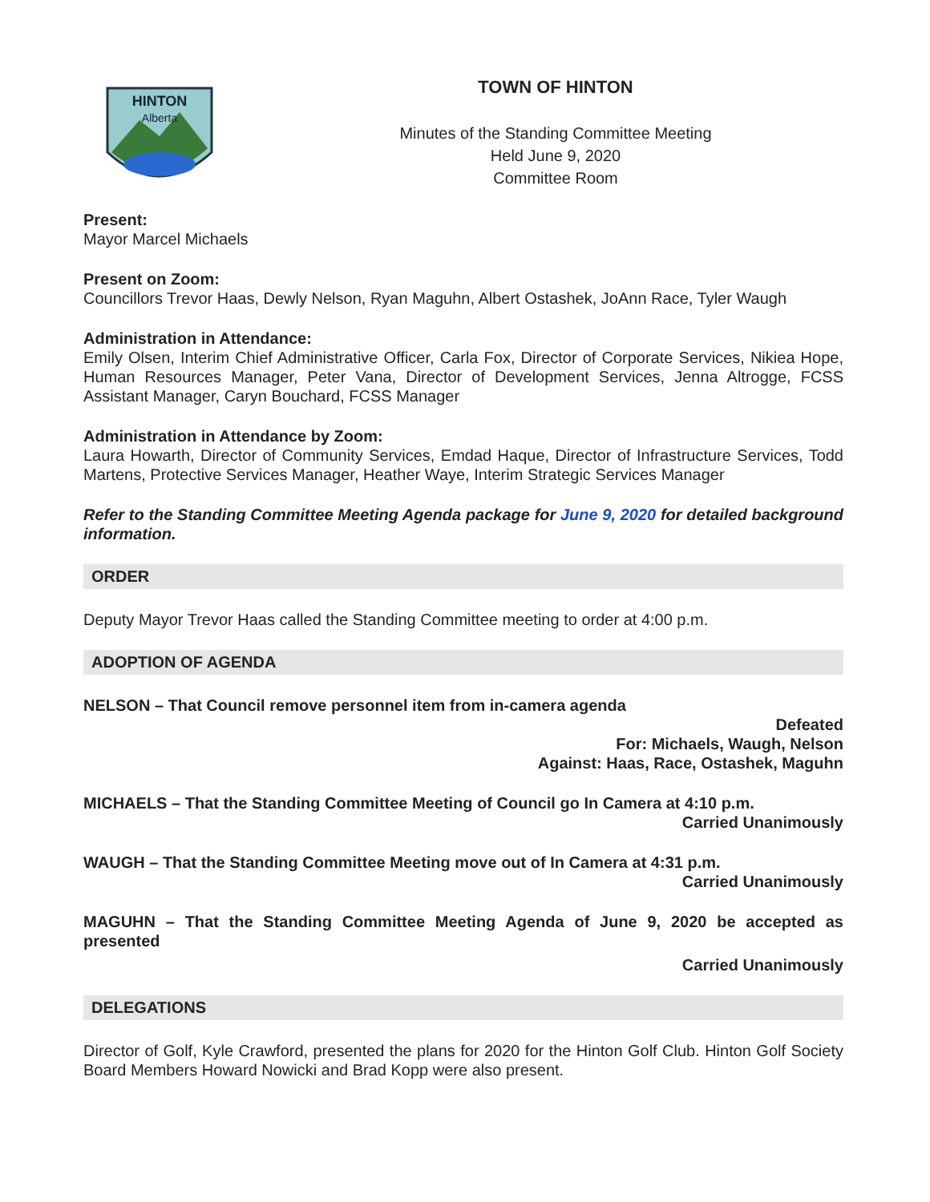HINTON
Alberta
TOWN OF HINTON
Minutes of the Standing Committee Meeting
Held June 9, 2020
Committee Room
Present:
Mayor Marcel Michaels
Present on Zoom:
Councillors Trevor Haas, Dewly Nelson, Ryan Maguhn, Albert Ostashek, JoAnn Race, Tyler Waugh
Administration in Attendance:
Emily Olsen, Interim Chief Administrative Officer, Carla Fox, Director of Corporate Services, Nikiea Hope, Human Resources Manager, Peter Vana, Director of Development Services, Jenna Altrogge, FCSS Assistant Manager, Caryn Bouchard, FCSS Manager
Administration in Attendance by Zoom:
Laura Howarth, Director of Community Services, Emdad Haque, Director of Infrastructure Services, Todd Martens, Protective Services Manager, Heather Waye, Interim Strategic Services Manager
Refer to the Standing Committee Meeting Agenda package for June 9, 2020 for detailed background information.
ORDER
Deputy Mayor Trevor Haas called the Standing Committee meeting to order at 4:00 p.m.
ADOPTION OF AGENDA
NELSON – That Council remove personnel item from in-camera agenda
Defeated
For: Michaels, Waugh, Nelson
Against: Haas, Race, Ostashek, Maguhn
MICHAELS – That the Standing Committee Meeting of Council go In Camera at 4:10 p.m.
Carried Unanimously
WAUGH – That the Standing Committee Meeting move out of In Camera at 4:31 p.m.
Carried Unanimously
MAGUHN – That the Standing Committee Meeting Agenda of June 9, 2020 be accepted as presented
Carried Unanimously
DELEGATIONS
Director of Golf, Kyle Crawford, presented the plans for 2020 for the Hinton Golf Club. Hinton Golf Society Board Members Howard Nowicki and Brad Kopp were also present.